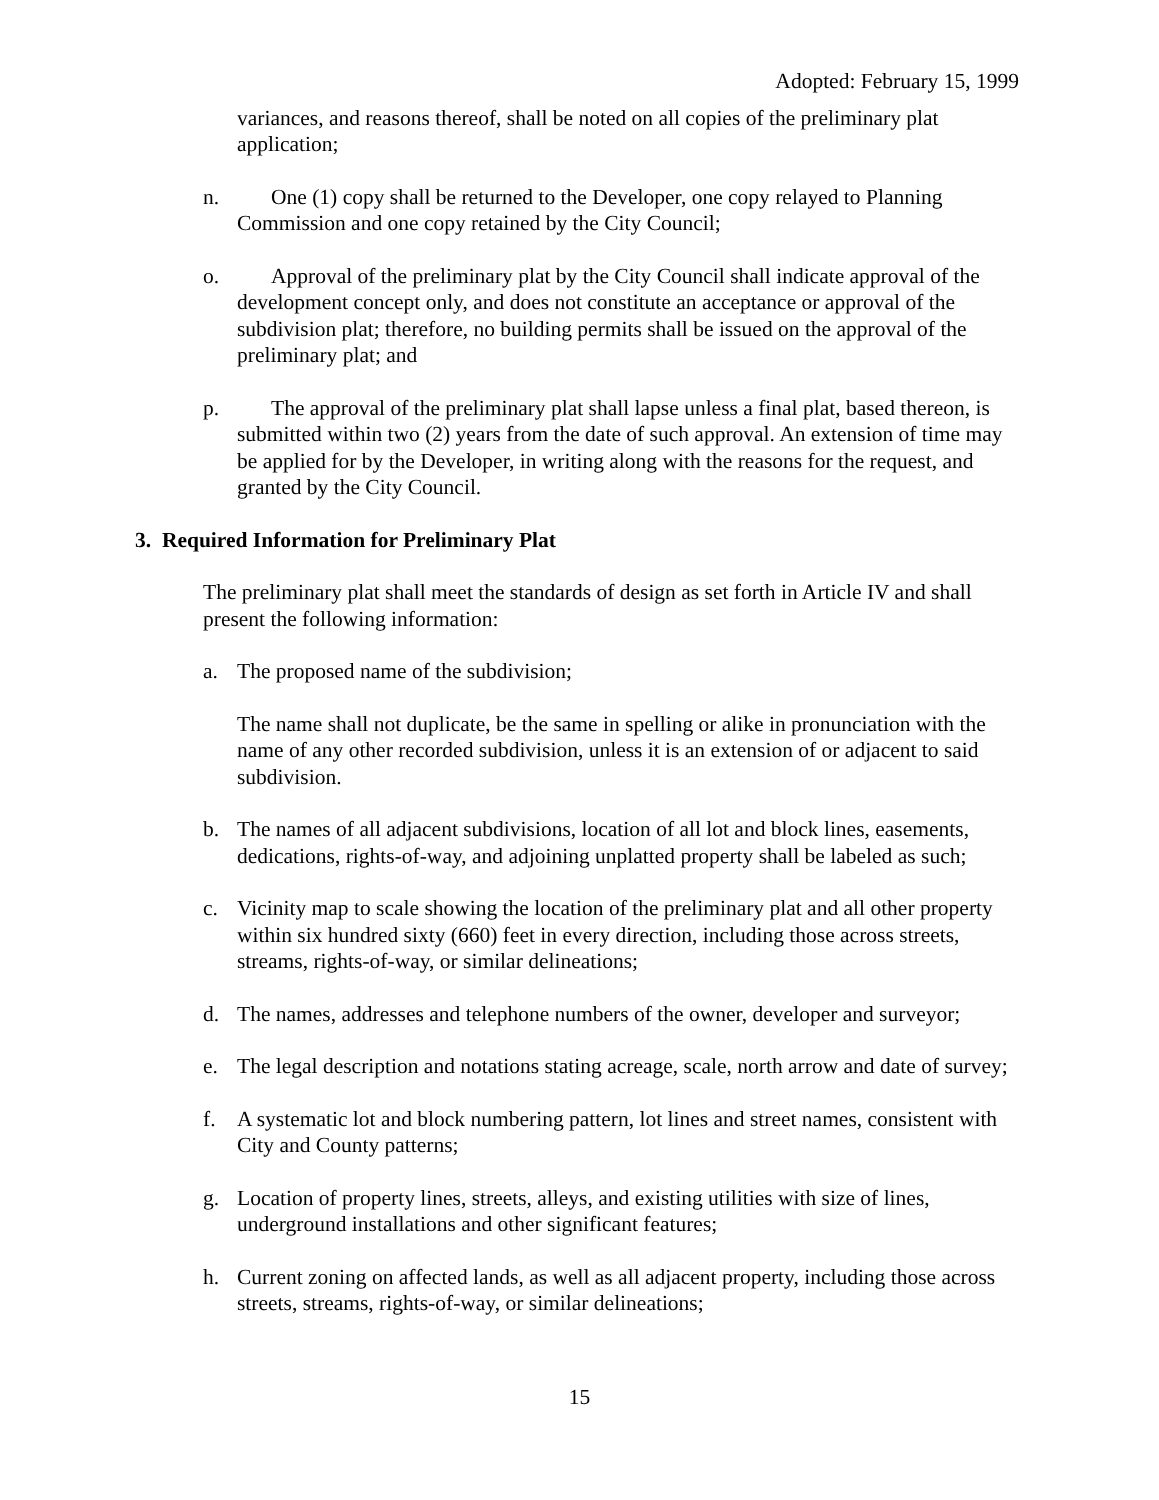Adopted: February 15, 1999
variances, and reasons thereof, shall be noted on all copies of the preliminary plat application;
n. One (1) copy shall be returned to the Developer, one copy relayed to Planning Commission and one copy retained by the City Council;
o. Approval of the preliminary plat by the City Council shall indicate approval of the development concept only, and does not constitute an acceptance or approval of the subdivision plat; therefore, no building permits shall be issued on the approval of the preliminary plat; and
p. The approval of the preliminary plat shall lapse unless a final plat, based thereon, is submitted within two (2) years from the date of such approval. An extension of time may be applied for by the Developer, in writing along with the reasons for the request, and granted by the City Council.
3. Required Information for Preliminary Plat
The preliminary plat shall meet the standards of design as set forth in Article IV and shall present the following information:
a. The proposed name of the subdivision;
The name shall not duplicate, be the same in spelling or alike in pronunciation with the name of any other recorded subdivision, unless it is an extension of or adjacent to said subdivision.
b. The names of all adjacent subdivisions, location of all lot and block lines, easements, dedications, rights-of-way, and adjoining unplatted property shall be labeled as such;
c. Vicinity map to scale showing the location of the preliminary plat and all other property within six hundred sixty (660) feet in every direction, including those across streets, streams, rights-of-way, or similar delineations;
d. The names, addresses and telephone numbers of the owner, developer and surveyor;
e. The legal description and notations stating acreage, scale, north arrow and date of survey;
f. A systematic lot and block numbering pattern, lot lines and street names, consistent with City and County patterns;
g. Location of property lines, streets, alleys, and existing utilities with size of lines, underground installations and other significant features;
h. Current zoning on affected lands, as well as all adjacent property, including those across streets, streams, rights-of-way, or similar delineations;
15